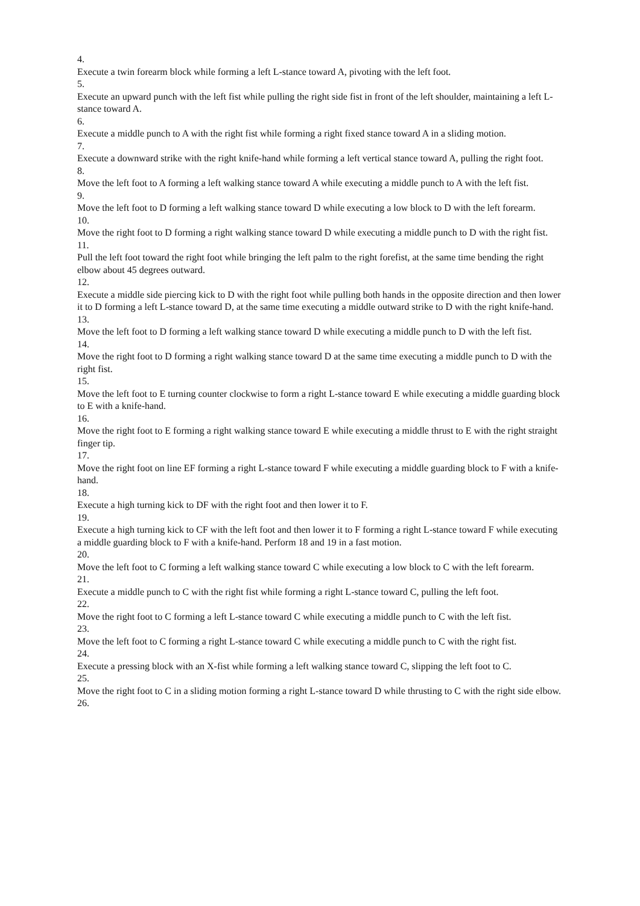4.
Execute a twin forearm block while forming a left L-stance toward A, pivoting with the left foot.
5.
Execute an upward punch with the left fist while pulling the right side fist in front of the left shoulder, maintaining a left L-stance toward A.
6.
Execute a middle punch to A with the right fist while forming a right fixed stance toward A in a sliding motion.
7.
Execute a downward strike with the right knife-hand while forming a left vertical stance toward A, pulling the right foot.
8.
Move the left foot to A forming a left walking stance toward A while executing a middle punch to A with the left fist.
9.
Move the left foot to D forming a left walking stance toward D while executing a low block to D with the left forearm.
10.
Move the right foot to D forming a right walking stance toward D while executing a middle punch to D with the right fist.
11.
Pull the left foot toward the right foot while bringing the left palm to the right forefist, at the same time bending the right elbow about 45 degrees outward.
12.
Execute a middle side piercing kick to D with the right foot while pulling both hands in the opposite direction and then lower it to D forming a left L-stance toward D, at the same time executing a middle outward strike to D with the right knife-hand.
13.
Move the left foot to D forming a left walking stance toward D while executing a middle punch to D with the left fist.
14.
Move the right foot to D forming a right walking stance toward D at the same time executing a middle punch to D with the right fist.
15.
Move the left foot to E turning counter clockwise to form a right L-stance toward E while executing a middle guarding block to E with a knife-hand.
16.
Move the right foot to E forming a right walking stance toward E while executing a middle thrust to E with the right straight finger tip.
17.
Move the right foot on line EF forming a right L-stance toward F while executing a middle guarding block to F with a knife-hand.
18.
Execute a high turning kick to DF with the right foot and then lower it to F.
19.
Execute a high turning kick to CF with the left foot and then lower it to F forming a right L-stance toward F while executing a middle guarding block to F with a knife-hand. Perform 18 and 19 in a fast motion.
20.
Move the left foot to C forming a left walking stance toward C while executing a low block to C with the left forearm.
21.
Execute a middle punch to C with the right fist while forming a right L-stance toward C, pulling the left foot.
22.
Move the right foot to C forming a left L-stance toward C while executing a middle punch to C with the left fist.
23.
Move the left foot to C forming a right L-stance toward C while executing a middle punch to C with the right fist.
24.
Execute a pressing block with an X-fist while forming a left walking stance toward C, slipping the left foot to C.
25.
Move the right foot to C in a sliding motion forming a right L-stance toward D while thrusting to C with the right side elbow.
26.